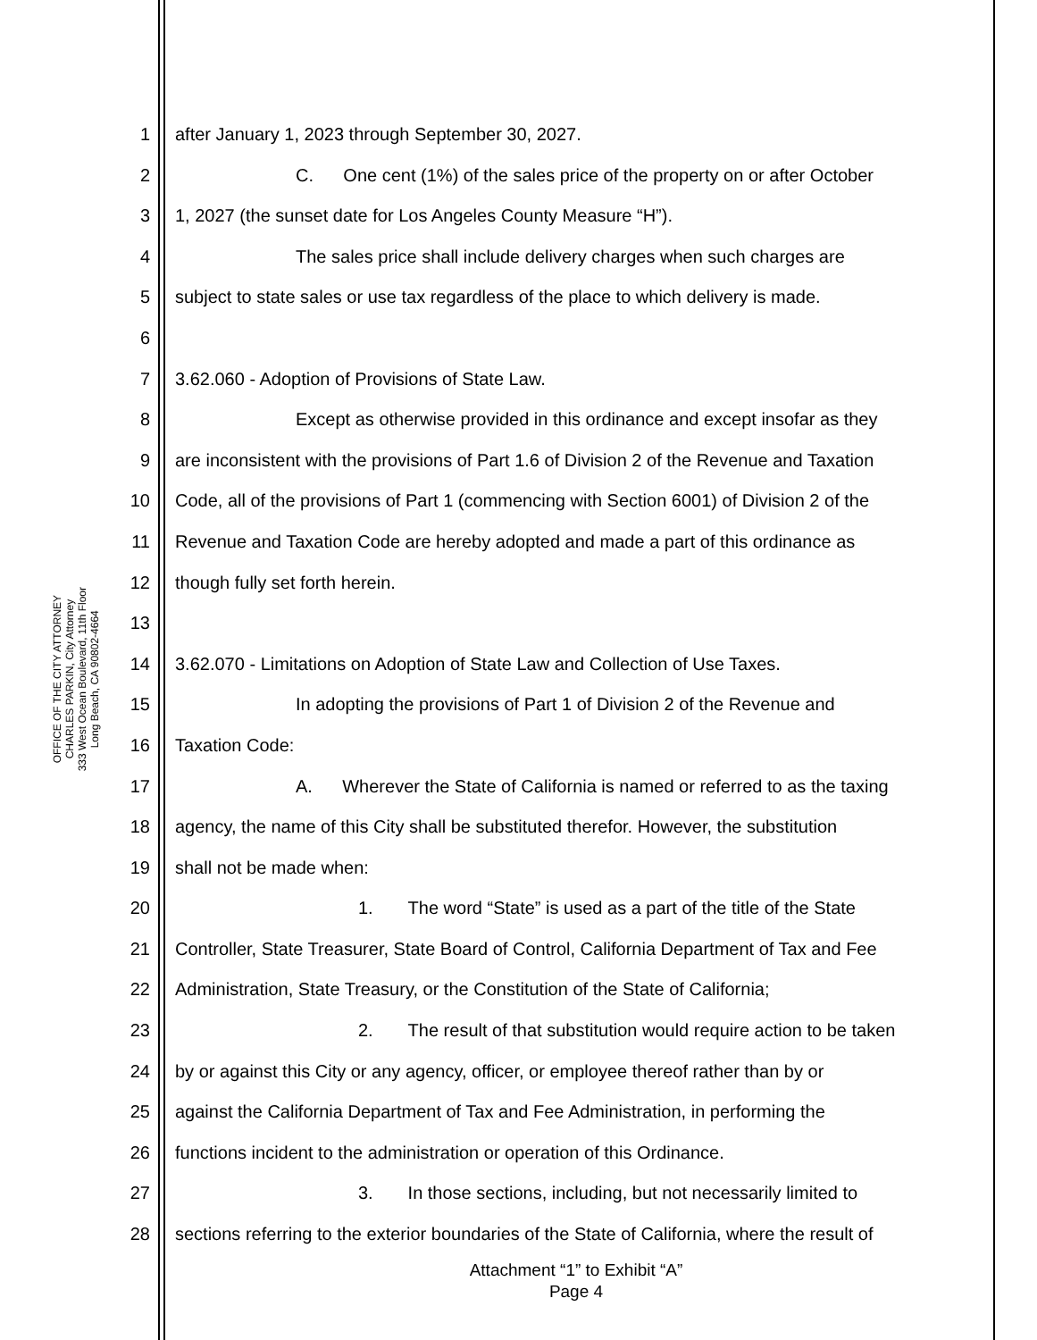OFFICE OF THE CITY ATTORNEY
CHARLES PARKIN, City Attorney
333 West Ocean Boulevard, 11th Floor
Long Beach, CA 90802-4664
1 after January 1, 2023 through September 30, 2027.
2 C. One cent (1%) of the sales price of the property on or after October
3 1, 2027 (the sunset date for Los Angeles County Measure “H”).
4 The sales price shall include delivery charges when such charges are
5 subject to state sales or use tax regardless of the place to which delivery is made.
6
7 3.62.060 - Adoption of Provisions of State Law.
8 Except as otherwise provided in this ordinance and except insofar as they
9 are inconsistent with the provisions of Part 1.6 of Division 2 of the Revenue and Taxation
10 Code, all of the provisions of Part 1 (commencing with Section 6001) of Division 2 of the
11 Revenue and Taxation Code are hereby adopted and made a part of this ordinance as
12 though fully set forth herein.
13
14 3.62.070 - Limitations on Adoption of State Law and Collection of Use Taxes.
15 In adopting the provisions of Part 1 of Division 2 of the Revenue and
16 Taxation Code:
17 A. Wherever the State of California is named or referred to as the taxing
18 agency, the name of this City shall be substituted therefor. However, the substitution
19 shall not be made when:
20 1. The word “State” is used as a part of the title of the State
21 Controller, State Treasurer, State Board of Control, California Department of Tax and Fee
22 Administration, State Treasury, or the Constitution of the State of California;
23 2. The result of that substitution would require action to be taken
24 by or against this City or any agency, officer, or employee thereof rather than by or
25 against the California Department of Tax and Fee Administration, in performing the
26 functions incident to the administration or operation of this Ordinance.
27 3. In those sections, including, but not necessarily limited to
28 sections referring to the exterior boundaries of the State of California, where the result of
Attachment “1” to Exhibit “A”
Page 4